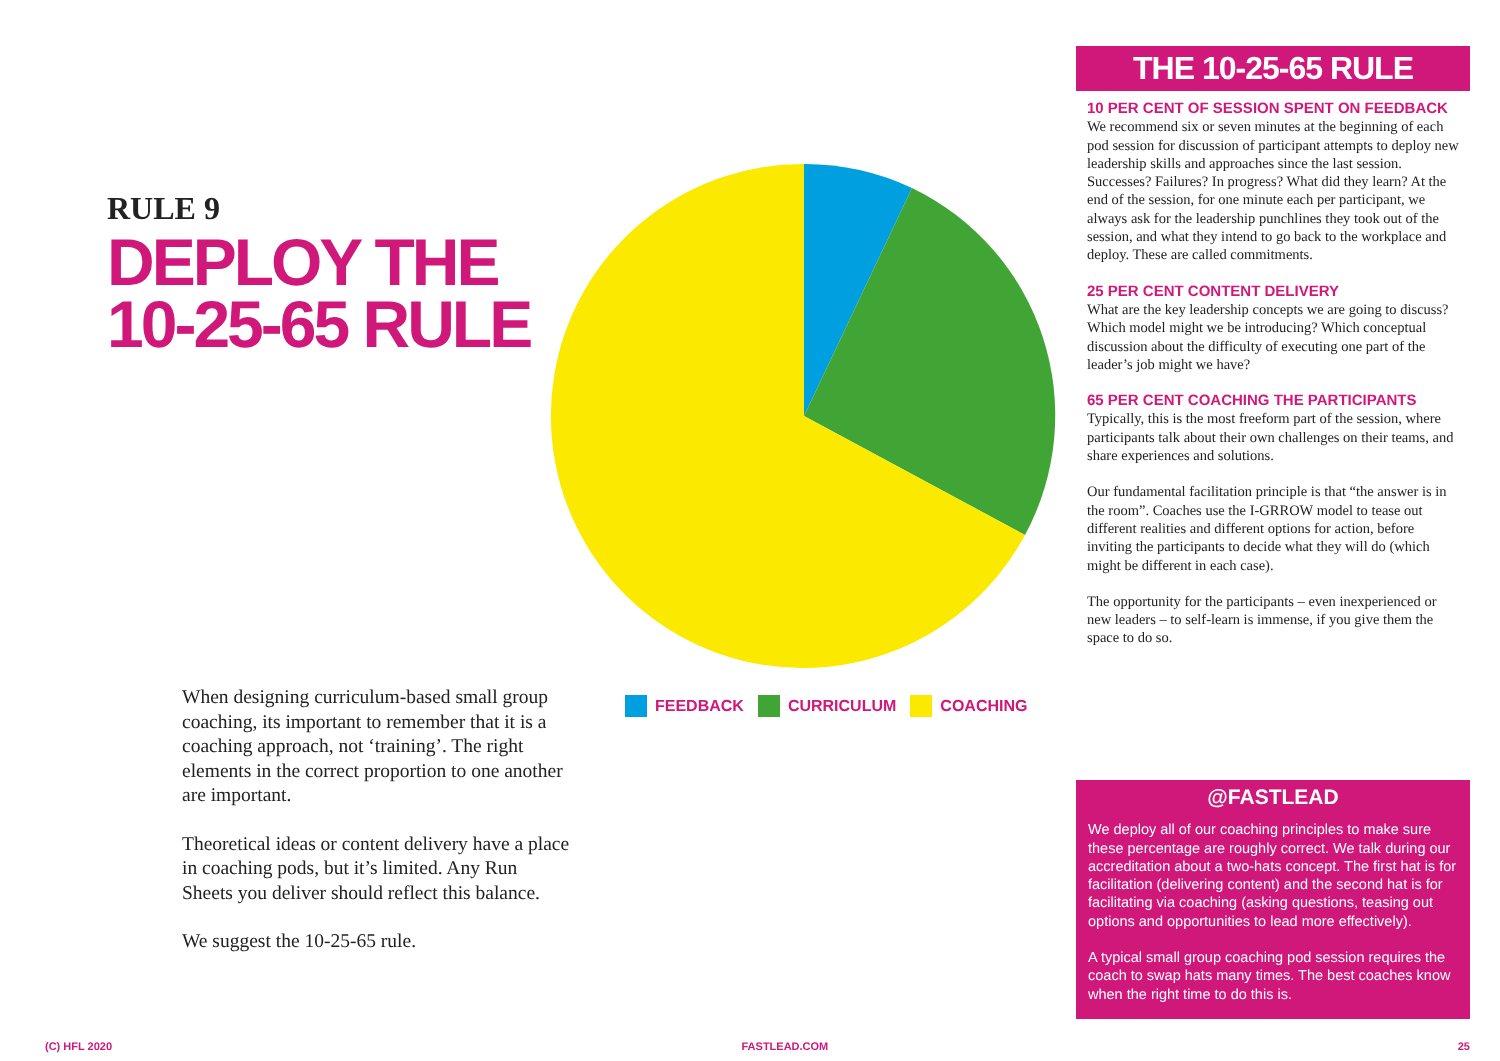RULE 9
DEPLOY THE 10-25-65 RULE
When designing curriculum-based small group coaching, its important to remember that it is a coaching approach, not ‘training’. The right elements in the correct proportion to one another are important.
Theoretical ideas or content delivery have a place in coaching pods, but it’s limited. Any Run Sheets you deliver should reflect this balance.
We suggest the 10-25-65 rule.
FEEDBACK CURRICULUM COACHING
THE 10-25-65 RULE
10 PER CENT OF SESSION SPENT ON FEEDBACK
We recommend six or seven minutes at the beginning of each pod session for discussion of participant attempts to deploy new leadership skills and approaches since the last session. Successes? Failures? In progress? What did they learn? At the end of the session, for one minute each per participant, we always ask for the leadership punchlines they took out of the session, and what they intend to go back to the workplace and deploy. These are called commitments.
25 PER CENT CONTENT DELIVERY
What are the key leadership concepts we are going to discuss? Which model might we be introducing? Which conceptual discussion about the difficulty of executing one part of the leader’s job might we have?
65 PER CENT COACHING THE PARTICIPANTS
Typically, this is the most freeform part of the session, where participants talk about their own challenges on their teams, and share experiences and solutions.
Our fundamental facilitation principle is that “the answer is in the room”. Coaches use the I-GRROW model to tease out different realities and different options for action, before inviting the participants to decide what they will do (which might be different in each case).
The opportunity for the participants – even inexperienced or new leaders – to self-learn is immense, if you give them the space to do so.
@FASTLEAD
We deploy all of our coaching principles to make sure these percentage are roughly correct. We talk during our accreditation about a two-hats concept. The first hat is for facilitation (delivering content) and the second hat is for facilitating via coaching (asking questions, teasing out options and opportunities to lead more effectively).
A typical small group coaching pod session requires the coach to swap hats many times. The best coaches know when the right time to do this is.
(C) HFL 2020 FASTLEAD.COM 25